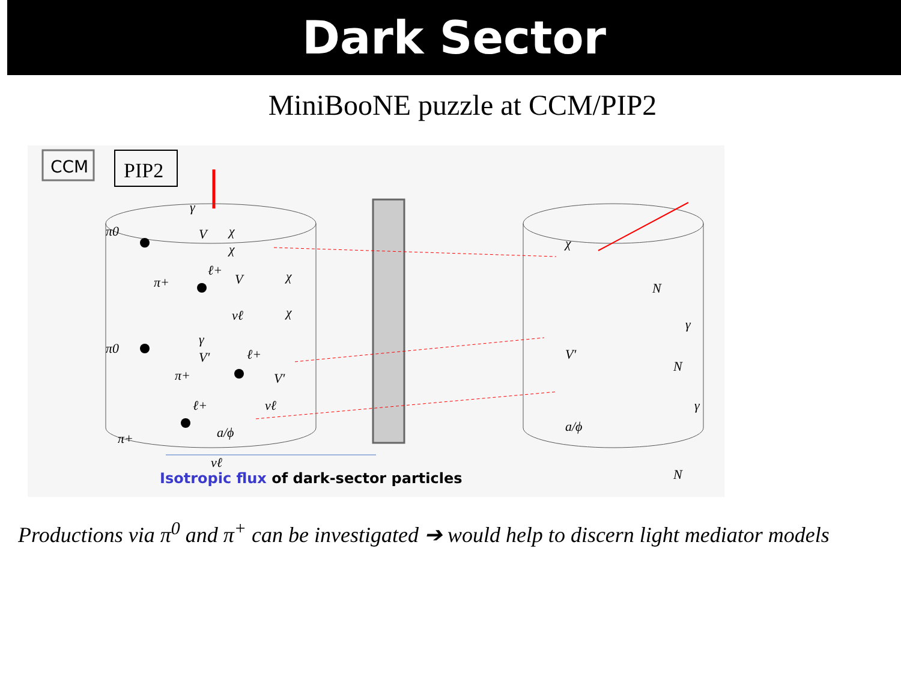Dark Sector
MiniBooNE puzzle at CCM/PIP2
CCM
PIP2
π0
γ
V
χ
χ
π+
ℓ+
V
χ
χ
νℓ
π0
γ
V′
ℓ+
V′
π+
νℓ
ℓ+
a/ϕ
π+
νℓ
χ
N
γ
V′
N
γ
a/ϕ
N
Isotropic flux of dark-sector particles
Productions via π<sup>0</sup> and π<sup>+</sup> can be investigated ➔ would help to discern light mediator models